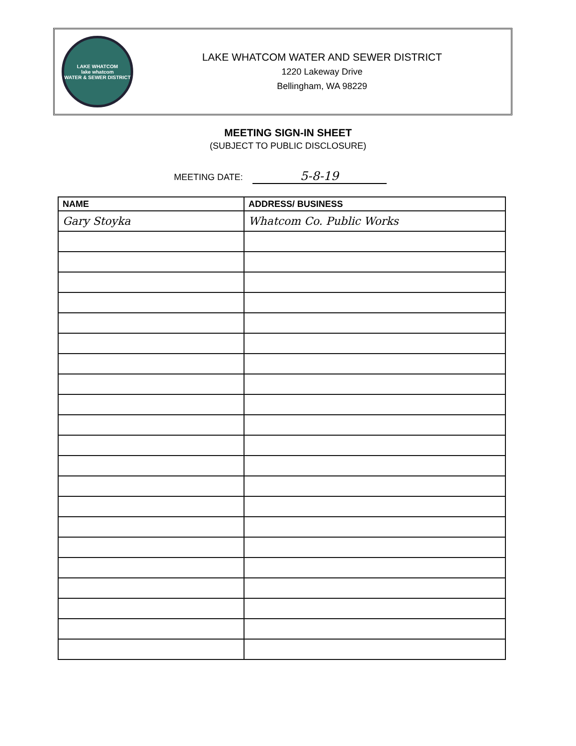LAKE WHATCOM
lake whatcom
WATER & SEWER DISTRICT
LAKE WHATCOM WATER AND SEWER DISTRICT
1220 Lakeway Drive
Bellingham, WA 98229
MEETING SIGN-IN SHEET
(SUBJECT TO PUBLIC DISCLOSURE)
MEETING DATE: 5-8-19
| NAME | ADDRESS/ BUSINESS |
| --- | --- |
| Gary Stoyka | Whatcom Co. Public Works |